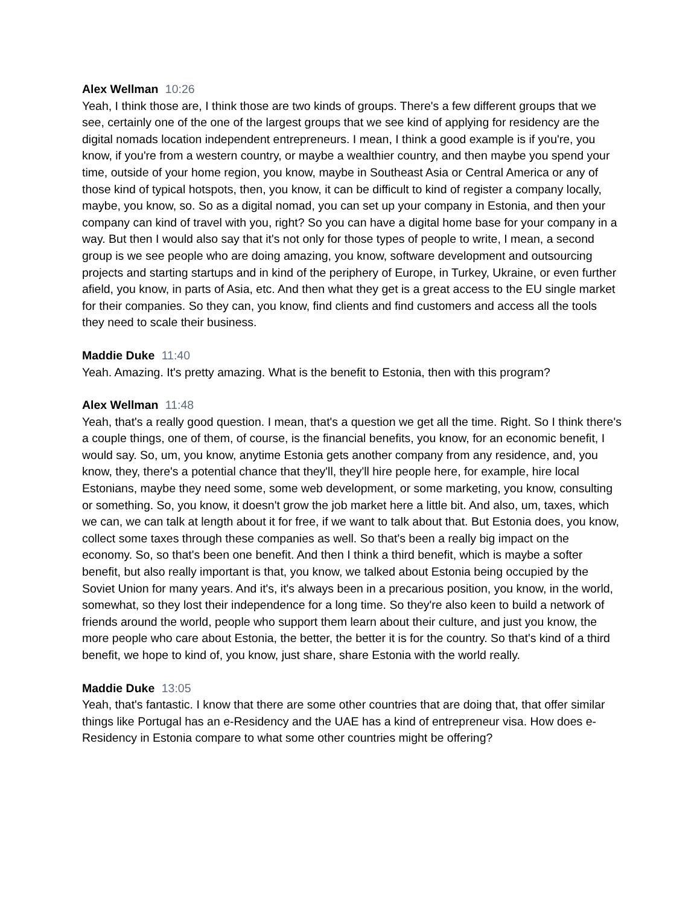Alex Wellman 10:26
Yeah, I think those are, I think those are two kinds of groups. There's a few different groups that we see, certainly one of the one of the largest groups that we see kind of applying for residency are the digital nomads location independent entrepreneurs. I mean, I think a good example is if you're, you know, if you're from a western country, or maybe a wealthier country, and then maybe you spend your time, outside of your home region, you know, maybe in Southeast Asia or Central America or any of those kind of typical hotspots, then, you know, it can be difficult to kind of register a company locally, maybe, you know, so. So as a digital nomad, you can set up your company in Estonia, and then your company can kind of travel with you, right? So you can have a digital home base for your company in a way. But then I would also say that it's not only for those types of people to write, I mean, a second group is we see people who are doing amazing, you know, software development and outsourcing projects and starting startups and in kind of the periphery of Europe, in Turkey, Ukraine, or even further afield, you know, in parts of Asia, etc. And then what they get is a great access to the EU single market for their companies. So they can, you know, find clients and find customers and access all the tools they need to scale their business.
Maddie Duke 11:40
Yeah. Amazing. It's pretty amazing. What is the benefit to Estonia, then with this program?
Alex Wellman 11:48
Yeah, that's a really good question. I mean, that's a question we get all the time. Right. So I think there's a couple things, one of them, of course, is the financial benefits, you know, for an economic benefit, I would say. So, um, you know, anytime Estonia gets another company from any residence, and, you know, they, there's a potential chance that they'll, they'll hire people here, for example, hire local Estonians, maybe they need some, some web development, or some marketing, you know, consulting or something. So, you know, it doesn't grow the job market here a little bit. And also, um, taxes, which we can, we can talk at length about it for free, if we want to talk about that. But Estonia does, you know, collect some taxes through these companies as well. So that's been a really big impact on the economy. So, so that's been one benefit. And then I think a third benefit, which is maybe a softer benefit, but also really important is that, you know, we talked about Estonia being occupied by the Soviet Union for many years. And it's, it's always been in a precarious position, you know, in the world, somewhat, so they lost their independence for a long time. So they're also keen to build a network of friends around the world, people who support them learn about their culture, and just you know, the more people who care about Estonia, the better, the better it is for the country. So that's kind of a third benefit, we hope to kind of, you know, just share, share Estonia with the world really.
Maddie Duke 13:05
Yeah, that's fantastic. I know that there are some other countries that are doing that, that offer similar things like Portugal has an e-Residency and the UAE has a kind of entrepreneur visa. How does e-Residency in Estonia compare to what some other countries might be offering?